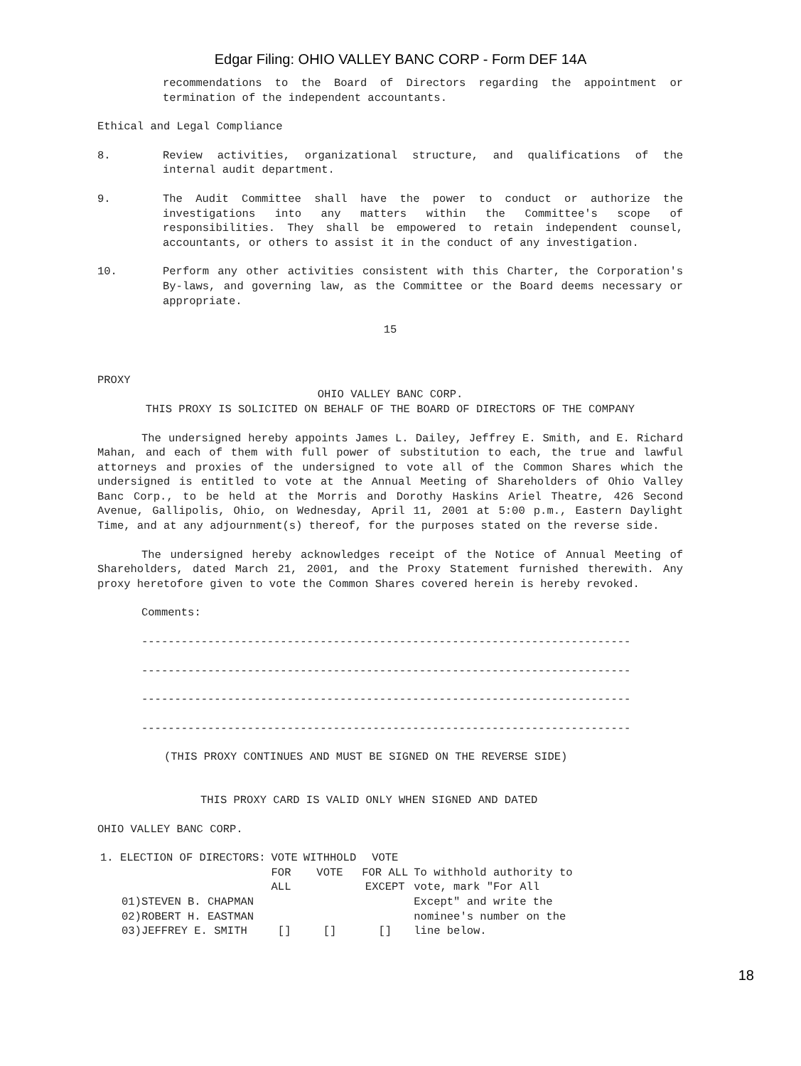Edgar Filing: OHIO VALLEY BANC CORP - Form DEF 14A
recommendations to the Board of Directors regarding the appointment or termination of the independent accountants.
Ethical and Legal Compliance
8. Review activities, organizational structure, and qualifications of the internal audit department.
9. The Audit Committee shall have the power to conduct or authorize the investigations into any matters within the Committee's scope of responsibilities. They shall be empowered to retain independent counsel, accountants, or others to assist it in the conduct of any investigation.
10. Perform any other activities consistent with this Charter, the Corporation's By-laws, and governing law, as the Committee or the Board deems necessary or appropriate.
15
PROXY
OHIO VALLEY BANC CORP.
THIS PROXY IS SOLICITED ON BEHALF OF THE BOARD OF DIRECTORS OF THE COMPANY
The undersigned hereby appoints James L. Dailey, Jeffrey E. Smith, and E. Richard Mahan, and each of them with full power of substitution to each, the true and lawful attorneys and proxies of the undersigned to vote all of the Common Shares which the undersigned is entitled to vote at the Annual Meeting of Shareholders of Ohio Valley Banc Corp., to be held at the Morris and Dorothy Haskins Ariel Theatre, 426 Second Avenue, Gallipolis, Ohio, on Wednesday, April 11, 2001 at 5:00 p.m., Eastern Daylight Time, and at any adjournment(s) thereof, for the purposes stated on the reverse side.
The undersigned hereby acknowledges receipt of the Notice of Annual Meeting of Shareholders, dated March 21, 2001, and the Proxy Statement furnished therewith. Any proxy heretofore given to vote the Common Shares covered herein is hereby revoked.
Comments:
--------------------------------------------------------------------------
--------------------------------------------------------------------------
--------------------------------------------------------------------------
--------------------------------------------------------------------------
(THIS PROXY CONTINUES AND MUST BE SIGNED ON THE REVERSE SIDE)
THIS PROXY CARD IS VALID ONLY WHEN SIGNED AND DATED
OHIO VALLEY BANC CORP.
| 1. ELECTION OF DIRECTORS: | VOTE FOR ALL | WITHHOLD VOTE | VOTE FOR ALL EXCEPT | To withhold authority to vote, mark "For All Except" and write the nominee's number on the line below. |
| 01)STEVEN B. CHAPMAN | | | | |
| 02)ROBERT H. EASTMAN | | | | |
| 03)JEFFREY E. SMITH | [] | [] | [] | |
18